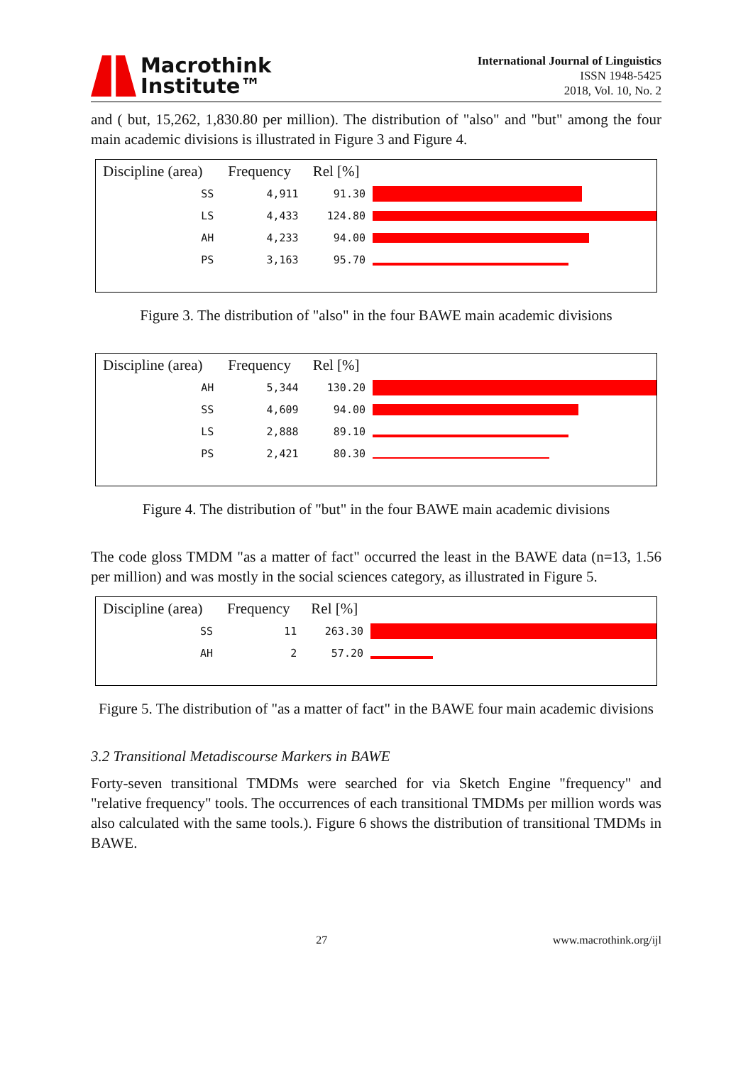Macrothink
Institute™
International Journal of Linguistics
ISSN 1948-5425
2018, Vol. 10, No. 2
and ( but, 15,262, 1,830.80 per million). The distribution of "also" and "but" among the four main academic divisions is illustrated in Figure 3 and Figure 4.
| Discipline (area) | Frequency | Rel [%] | |
| --- | --- | --- | --- |
| SS | 4,911 | 91.30 | |
| LS | 4,433 | 124.80 | |
| AH | 4,233 | 94.00 | |
| PS | 3,163 | 95.70 | |
Figure 3. The distribution of "also" in the four BAWE main academic divisions
| Discipline (area) | Frequency | Rel [%] | |
| --- | --- | --- | --- |
| AH | 5,344 | 130.20 | |
| SS | 4,609 | 94.00 | |
| LS | 2,888 | 89.10 | |
| PS | 2,421 | 80.30 | |
Figure 4. The distribution of "but" in the four BAWE main academic divisions
The code gloss TMDM "as a matter of fact" occurred the least in the BAWE data (n=13, 1.56 per million) and was mostly in the social sciences category, as illustrated in Figure 5.
| Discipline (area) | Frequency | Rel [%] | |
| --- | --- | --- | --- |
| SS | 11 | 263.30 | |
| AH | 2 | 57.20 | |
Figure 5. The distribution of "as a matter of fact" in the BAWE four main academic divisions
3.2 Transitional Metadiscourse Markers in BAWE
Forty-seven transitional TMDMs were searched for via Sketch Engine "frequency" and "relative frequency" tools. The occurrences of each transitional TMDMs per million words was also calculated with the same tools.). Figure 6 shows the distribution of transitional TMDMs in BAWE.
27 www.macrothink.org/ijl